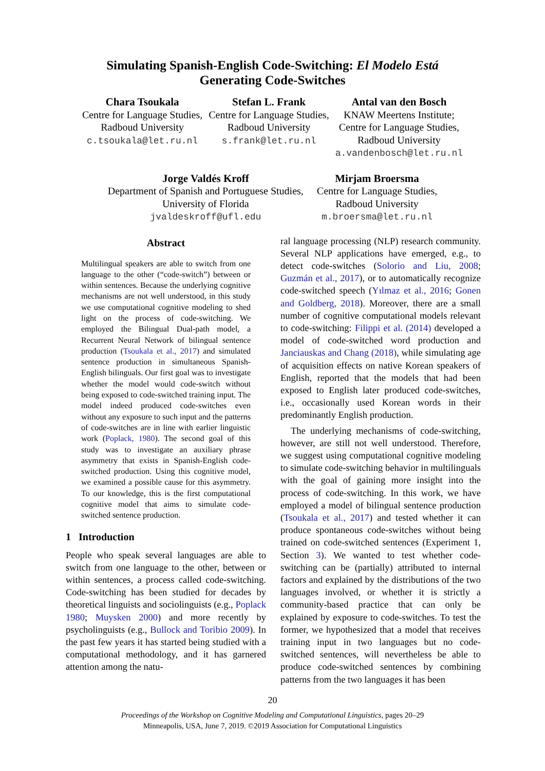Simulating Spanish-English Code-Switching: El Modelo Está
Generating Code-Switches
Chara Tsoukala
Centre for Language Studies,
Radboud University
c.tsoukala@let.ru.nl
Stefan L. Frank
Centre for Language Studies,
Radboud University
s.frank@let.ru.nl
Antal van den Bosch
KNAW Meertens Institute;
Centre for Language Studies,
Radboud University
a.vandenbosch@let.ru.nl
Jorge Valdés Kroff
Department of Spanish and Portuguese Studies,
University of Florida
jvaldeskroff@ufl.edu
Mirjam Broersma
Centre for Language Studies,
Radboud University
m.broersma@let.ru.nl
Abstract
Multilingual speakers are able to switch from one language to the other (“code-switch”) between or within sentences. Because the underlying cognitive mechanisms are not well understood, in this study we use computational cognitive modeling to shed light on the process of code-switching. We employed the Bilingual Dual-path model, a Recurrent Neural Network of bilingual sentence production (Tsoukala et al., 2017) and simulated sentence production in simultaneous Spanish-English bilinguals. Our first goal was to investigate whether the model would code-switch without being exposed to code-switched training input. The model indeed produced code-switches even without any exposure to such input and the patterns of code-switches are in line with earlier linguistic work (Poplack, 1980). The second goal of this study was to investigate an auxiliary phrase asymmetry that exists in Spanish-English code-switched production. Using this cognitive model, we examined a possible cause for this asymmetry. To our knowledge, this is the first computational cognitive model that aims to simulate code-switched sentence production.
1 Introduction
People who speak several languages are able to switch from one language to the other, between or within sentences, a process called code-switching. Code-switching has been studied for decades by theoretical linguists and sociolinguists (e.g., Poplack 1980; Muysken 2000) and more recently by psycholinguists (e.g., Bullock and Toribio 2009). In the past few years it has started being studied with a computational methodology, and it has garnered attention among the natu-
ral language processing (NLP) research community. Several NLP applications have emerged, e.g., to detect code-switches (Solorio and Liu, 2008; Guzmán et al., 2017), or to automatically recognize code-switched speech (Yılmaz et al., 2016; Gonen and Goldberg, 2018). Moreover, there are a small number of cognitive computational models relevant to code-switching: Filippi et al. (2014) developed a model of code-switched word production and Janciauskas and Chang (2018), while simulating age of acquisition effects on native Korean speakers of English, reported that the models that had been exposed to English later produced code-switches, i.e., occasionally used Korean words in their predominantly English production.
The underlying mechanisms of code-switching, however, are still not well understood. Therefore, we suggest using computational cognitive modeling to simulate code-switching behavior in multilinguals with the goal of gaining more insight into the process of code-switching. In this work, we have employed a model of bilingual sentence production (Tsoukala et al., 2017) and tested whether it can produce spontaneous code-switches without being trained on code-switched sentences (Experiment 1, Section 3). We wanted to test whether code-switching can be (partially) attributed to internal factors and explained by the distributions of the two languages involved, or whether it is strictly a community-based practice that can only be explained by exposure to code-switches. To test the former, we hypothesized that a model that receives training input in two languages but no code-switched sentences, will nevertheless be able to produce code-switched sentences by combining patterns from the two languages it has been
20
Proceedings of the Workshop on Cognitive Modeling and Computational Linguistics, pages 20–29
Minneapolis, USA, June 7, 2019. ©2019 Association for Computational Linguistics